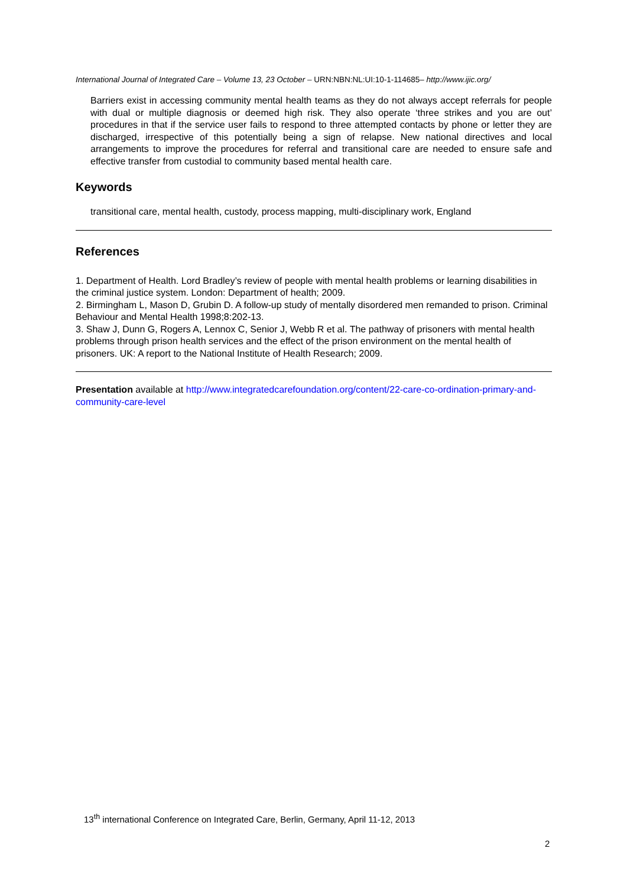International Journal of Integrated Care – Volume 13, 23 October – URN:NBN:NL:UI:10-1-114685– http://www.ijic.org/
Barriers exist in accessing community mental health teams as they do not always accept referrals for people with dual or multiple diagnosis or deemed high risk. They also operate ‘three strikes and you are out’ procedures in that if the service user fails to respond to three attempted contacts by phone or letter they are discharged, irrespective of this potentially being a sign of relapse. New national directives and local arrangements to improve the procedures for referral and transitional care are needed to ensure safe and effective transfer from custodial to community based mental health care.
Keywords
transitional care, mental health, custody, process mapping, multi-disciplinary work, England
References
1. Department of Health. Lord Bradley’s review of people with mental health problems or learning disabilities in the criminal justice system. London: Department of health; 2009.
2. Birmingham L, Mason D, Grubin D. A follow-up study of mentally disordered men remanded to prison. Criminal Behaviour and Mental Health 1998;8:202-13.
3. Shaw J, Dunn G, Rogers A, Lennox C, Senior J, Webb R et al. The pathway of prisoners with mental health problems through prison health services and the effect of the prison environment on the mental health of prisoners. UK: A report to the National Institute of Health Research; 2009.
Presentation available at http://www.integratedcarefoundation.org/content/22-care-co-ordination-primary-and-community-care-level
13<sup>th</sup> international Conference on Integrated Care, Berlin, Germany, April 11-12, 2013
2